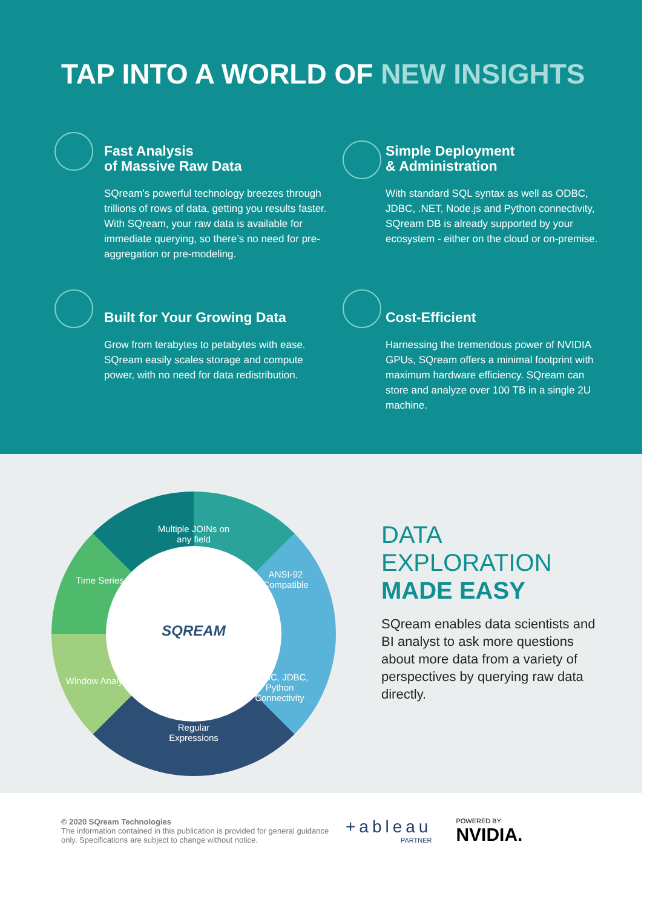TAP INTO A WORLD OF NEW INSIGHTS
Fast Analysis
of Massive Raw Data
SQream’s powerful technology breezes through trillions of rows of data, getting you results faster. With SQream, your raw data is available for immediate querying, so there’s no need for pre-aggregation or pre-modeling.
Simple Deployment
& Administration
With standard SQL syntax as well as ODBC, JDBC, .NET, Node.js and Python connectivity, SQream DB is already supported by your ecosystem - either on the cloud or on-premise.
Built for Your Growing Data
Grow from terabytes to petabytes with ease. SQream easily scales storage and compute power, with no need for data redistribution.
Cost-Efficient
Harnessing the tremendous power of NVIDIA GPUs, SQream offers a minimal footprint with maximum hardware efficiency. SQream can store and analyze over 100 TB in a single 2U machine.
Multiple JOINs on any field
Time Series
ANSI-92 Compatible
SQREAM
Window Analysis
ODBC, JDBC, Python Connectivity
Regular Expressions
DATA
EXPLORATION
MADE EASY
SQream enables data scientists and BI analyst to ask more questions about more data from a variety of perspectives by querying raw data directly.
© 2020 SQream Technologies
The information contained in this publication is provided for general guidance only. Specifications are subject to change without notice.
+ableau
PARTNER
POWERED BY
NVIDIA.